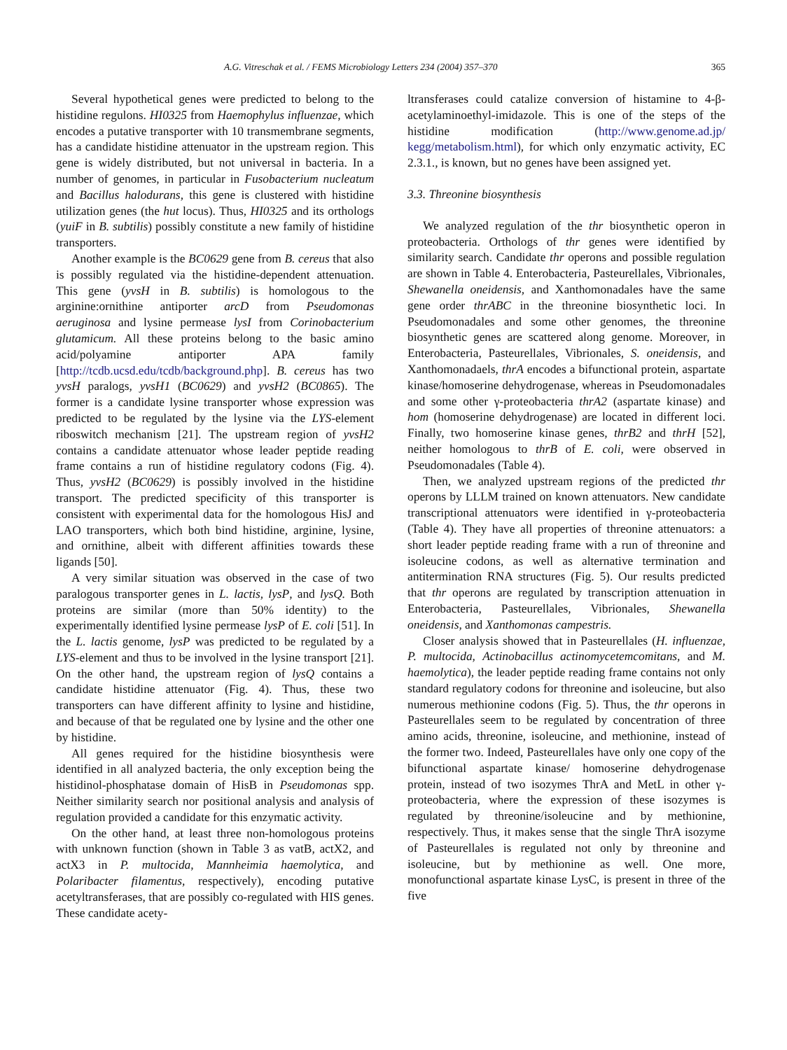A.G. Vitreschak et al. / FEMS Microbiology Letters 234 (2004) 357–370 365
Several hypothetical genes were predicted to belong to the histidine regulons. HI0325 from Haemophylus influenzae, which encodes a putative transporter with 10 transmembrane segments, has a candidate histidine attenuator in the upstream region. This gene is widely distributed, but not universal in bacteria. In a number of genomes, in particular in Fusobacterium nucleatum and Bacillus halodurans, this gene is clustered with histidine utilization genes (the hut locus). Thus, HI0325 and its orthologs (yuiF in B. subtilis) possibly constitute a new family of histidine transporters.
Another example is the BC0629 gene from B. cereus that also is possibly regulated via the histidine-dependent attenuation. This gene (yvsH in B. subtilis) is homologous to the arginine:ornithine antiporter arcD from Pseudomonas aeruginosa and lysine permease lysI from Corinobacterium glutamicum. All these proteins belong to the basic amino acid/polyamine antiporter APA family [http://tcdb.ucsd.edu/tcdb/background.php]. B. cereus has two yvsH paralogs, yvsH1 (BC0629) and yvsH2 (BC0865). The former is a candidate lysine transporter whose expression was predicted to be regulated by the lysine via the LYS-element riboswitch mechanism [21]. The upstream region of yvsH2 contains a candidate attenuator whose leader peptide reading frame contains a run of histidine regulatory codons (Fig. 4). Thus, yvsH2 (BC0629) is possibly involved in the histidine transport. The predicted specificity of this transporter is consistent with experimental data for the homologous HisJ and LAO transporters, which both bind histidine, arginine, lysine, and ornithine, albeit with different affinities towards these ligands [50].
A very similar situation was observed in the case of two paralogous transporter genes in L. lactis, lysP, and lysQ. Both proteins are similar (more than 50% identity) to the experimentally identified lysine permease lysP of E. coli [51]. In the L. lactis genome, lysP was predicted to be regulated by a LYS-element and thus to be involved in the lysine transport [21]. On the other hand, the upstream region of lysQ contains a candidate histidine attenuator (Fig. 4). Thus, these two transporters can have different affinity to lysine and histidine, and because of that be regulated one by lysine and the other one by histidine.
All genes required for the histidine biosynthesis were identified in all analyzed bacteria, the only exception being the histidinol-phosphatase domain of HisB in Pseudomonas spp. Neither similarity search nor positional analysis and analysis of regulation provided a candidate for this enzymatic activity.
On the other hand, at least three non-homologous proteins with unknown function (shown in Table 3 as vatB, actX2, and actX3 in P. multocida, Mannheimia haemolytica, and Polaribacter filamentus, respectively), encoding putative acetyltransferases, that are possibly co-regulated with HIS genes. These candidate acety-
ltransferases could catalize conversion of histamine to 4-β-acetylaminoethyl-imidazole. This is one of the steps of the histidine modification (http://www.genome.ad.jp/ kegg/metabolism.html), for which only enzymatic activity, EC 2.3.1., is known, but no genes have been assigned yet.
3.3. Threonine biosynthesis
We analyzed regulation of the thr biosynthetic operon in proteobacteria. Orthologs of thr genes were identified by similarity search. Candidate thr operons and possible regulation are shown in Table 4. Enterobacteria, Pasteurellales, Vibrionales, Shewanella oneidensis, and Xanthomonadales have the same gene order thrABC in the threonine biosynthetic loci. In Pseudomonadales and some other genomes, the threonine biosynthetic genes are scattered along genome. Moreover, in Enterobacteria, Pasteurellales, Vibrionales, S. oneidensis, and Xanthomonadaels, thrA encodes a bifunctional protein, aspartate kinase/homoserine dehydrogenase, whereas in Pseudomonadales and some other γ-proteobacteria thrA2 (aspartate kinase) and hom (homoserine dehydrogenase) are located in different loci. Finally, two homoserine kinase genes, thrB2 and thrH [52], neither homologous to thrB of E. coli, were observed in Pseudomonadales (Table 4).
Then, we analyzed upstream regions of the predicted thr operons by LLLM trained on known attenuators. New candidate transcriptional attenuators were identified in γ-proteobacteria (Table 4). They have all properties of threonine attenuators: a short leader peptide reading frame with a run of threonine and isoleucine codons, as well as alternative termination and antitermination RNA structures (Fig. 5). Our results predicted that thr operons are regulated by transcription attenuation in Enterobacteria, Pasteurellales, Vibrionales, Shewanella oneidensis, and Xanthomonas campestris.
Closer analysis showed that in Pasteurellales (H. influenzae, P. multocida, Actinobacillus actinomycetemcomitans, and M. haemolytica), the leader peptide reading frame contains not only standard regulatory codons for threonine and isoleucine, but also numerous methionine codons (Fig. 5). Thus, the thr operons in Pasteurellales seem to be regulated by concentration of three amino acids, threonine, isoleucine, and methionine, instead of the former two. Indeed, Pasteurellales have only one copy of the bifunctional aspartate kinase/ homoserine dehydrogenase protein, instead of two isozymes ThrA and MetL in other γ-proteobacteria, where the expression of these isozymes is regulated by threonine/isoleucine and by methionine, respectively. Thus, it makes sense that the single ThrA isozyme of Pasteurellales is regulated not only by threonine and isoleucine, but by methionine as well. One more, monofunctional aspartate kinase LysC, is present in three of the five